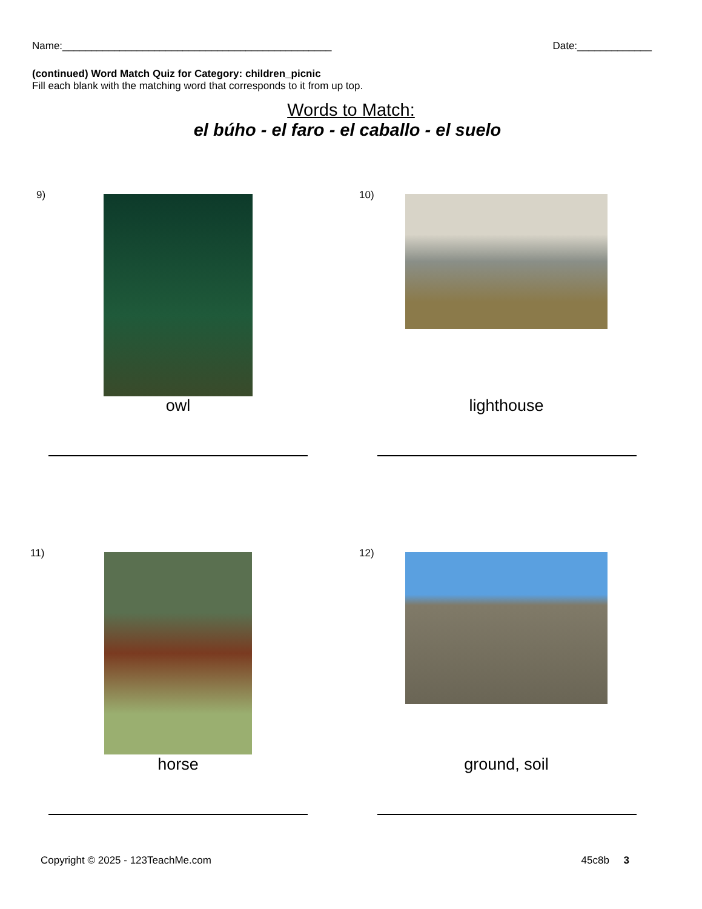Name:_______________________________________________ Date:_____________
(continued) Word Match Quiz for Category: children_picnic
Fill each blank with the matching word that corresponds to it from up top.
Words to Match:
el búho - el faro - el caballo - el suelo
9)
owl
10)
lighthouse
11)
horse
12)
ground, soil
Copyright © 2025 - 123TeachMe.com 45c8b 3